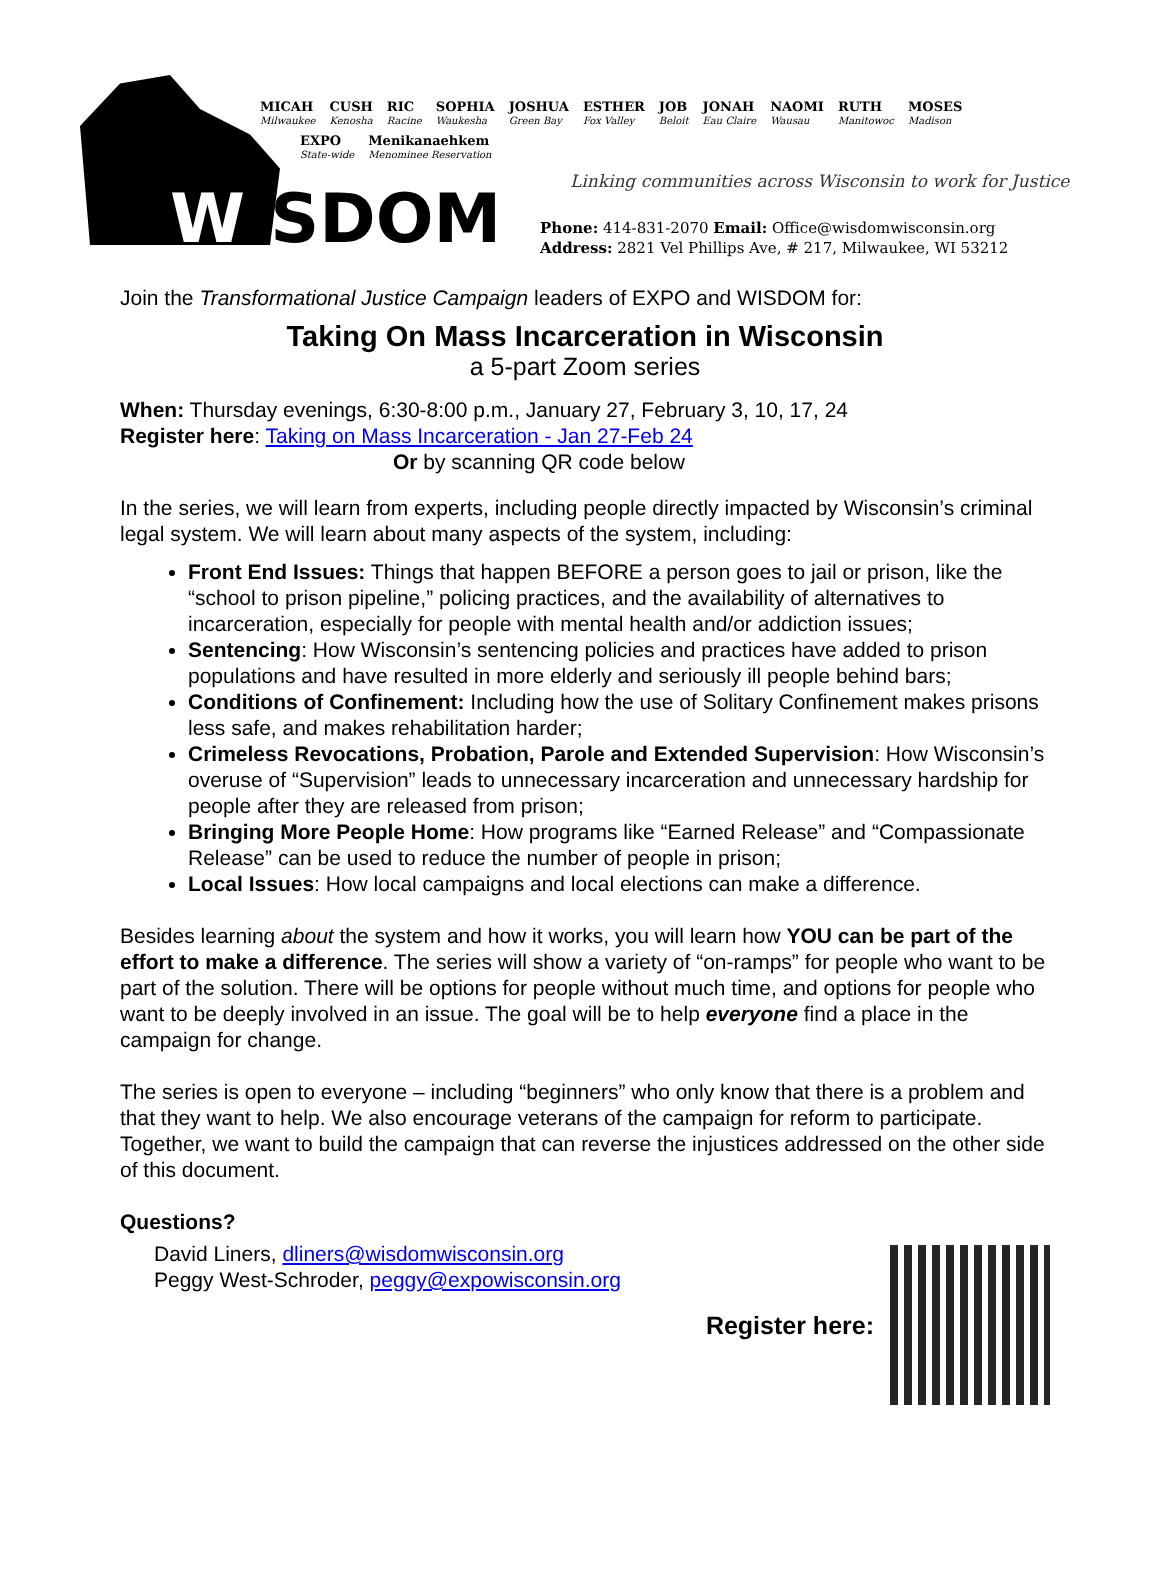WISDOM
MICAH
Milwaukee
CUSH
Kenosha
RIC
Racine
SOPHIA
Waukesha
JOSHUA
Green Bay
ESTHER
Fox Valley
JOB
Beloit
JONAH
Eau Claire
NAOMI
Wausau
RUTH
Manitowoc
MOSES
Madison
EXPO
State-wide
Menikanaehkem
Menominee Reservation
Linking communities across Wisconsin to work for Justice
Phone: 414-831-2070 Email: Office@wisdomwisconsin.org
Address: 2821 Vel Phillips Ave, # 217, Milwaukee, WI 53212
Join the Transformational Justice Campaign leaders of EXPO and WISDOM for:
Taking On Mass Incarceration in Wisconsin
a 5-part Zoom series
When: Thursday evenings, 6:30-8:00 p.m., January 27, February 3, 10, 17, 24
Register here: Taking on Mass Incarceration - Jan 27-Feb 24
Or by scanning QR code below
In the series, we will learn from experts, including people directly impacted by Wisconsin’s criminal legal system. We will learn about many aspects of the system, including:
Front End Issues: Things that happen BEFORE a person goes to jail or prison, like the “school to prison pipeline,” policing practices, and the availability of alternatives to incarceration, especially for people with mental health and/or addiction issues;
Sentencing: How Wisconsin’s sentencing policies and practices have added to prison populations and have resulted in more elderly and seriously ill people behind bars;
Conditions of Confinement: Including how the use of Solitary Confinement makes prisons less safe, and makes rehabilitation harder;
Crimeless Revocations, Probation, Parole and Extended Supervision: How Wisconsin’s overuse of “Supervision” leads to unnecessary incarceration and unnecessary hardship for people after they are released from prison;
Bringing More People Home: How programs like “Earned Release” and “Compassionate Release” can be used to reduce the number of people in prison;
Local Issues: How local campaigns and local elections can make a difference.
Besides learning about the system and how it works, you will learn how YOU can be part of the effort to make a difference. The series will show a variety of “on-ramps” for people who want to be part of the solution. There will be options for people without much time, and options for people who want to be deeply involved in an issue. The goal will be to help everyone find a place in the campaign for change.
The series is open to everyone – including “beginners” who only know that there is a problem and that they want to help. We also encourage veterans of the campaign for reform to participate. Together, we want to build the campaign that can reverse the injustices addressed on the other side of this document.
Questions?
David Liners, dliners@wisdomwisconsin.org
Peggy West-Schroder, peggy@expowisconsin.org
Register here: